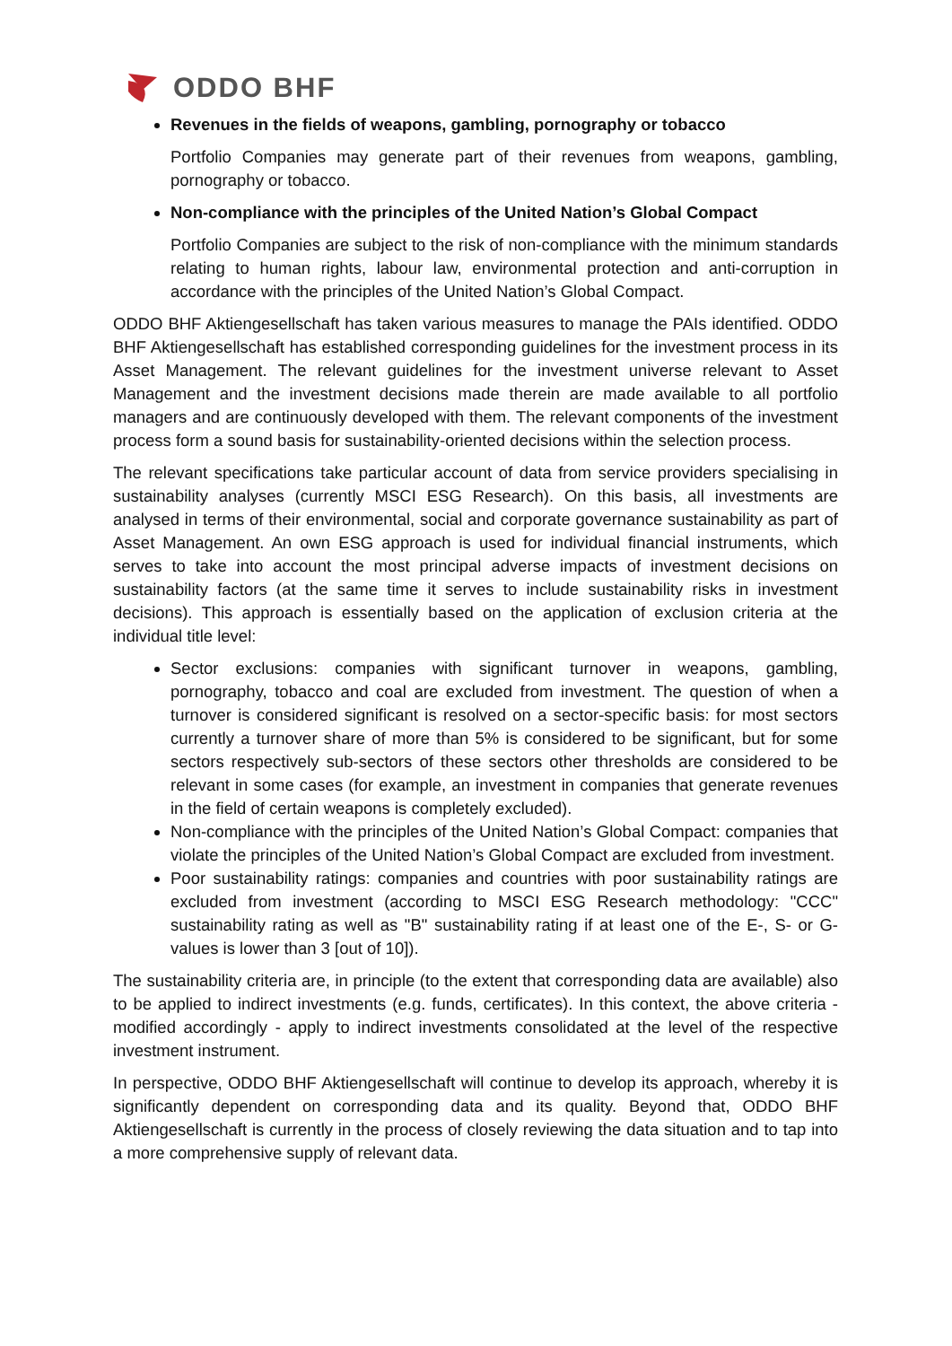ODDO BHF
Revenues in the fields of weapons, gambling, pornography or tobacco
Portfolio Companies may generate part of their revenues from weapons, gambling, pornography or tobacco.
Non-compliance with the principles of the United Nation’s Global Compact
Portfolio Companies are subject to the risk of non-compliance with the minimum standards relating to human rights, labour law, environmental protection and anti-corruption in accordance with the principles of the United Nation’s Global Compact.
ODDO BHF Aktiengesellschaft has taken various measures to manage the PAIs identified. ODDO BHF Aktiengesellschaft has established corresponding guidelines for the investment process in its Asset Management. The relevant guidelines for the investment universe relevant to Asset Management and the investment decisions made therein are made available to all portfolio managers and are continuously developed with them. The relevant components of the investment process form a sound basis for sustainability-oriented decisions within the selection process.
The relevant specifications take particular account of data from service providers specialising in sustainability analyses (currently MSCI ESG Research). On this basis, all investments are analysed in terms of their environmental, social and corporate governance sustainability as part of Asset Management. An own ESG approach is used for individual financial instruments, which serves to take into account the most principal adverse impacts of investment decisions on sustainability factors (at the same time it serves to include sustainability risks in investment decisions). This approach is essentially based on the application of exclusion criteria at the individual title level:
Sector exclusions: companies with significant turnover in weapons, gambling, pornography, tobacco and coal are excluded from investment. The question of when a turnover is considered significant is resolved on a sector-specific basis: for most sectors currently a turnover share of more than 5% is considered to be significant, but for some sectors respectively sub-sectors of these sectors other thresholds are considered to be relevant in some cases (for example, an investment in companies that generate revenues in the field of certain weapons is completely excluded).
Non-compliance with the principles of the United Nation’s Global Compact: companies that violate the principles of the United Nation’s Global Compact are excluded from investment.
Poor sustainability ratings: companies and countries with poor sustainability ratings are excluded from investment (according to MSCI ESG Research methodology: "CCC" sustainability rating as well as "B" sustainability rating if at least one of the E-, S- or G-values is lower than 3 [out of 10]).
The sustainability criteria are, in principle (to the extent that corresponding data are available) also to be applied to indirect investments (e.g. funds, certificates). In this context, the above criteria - modified accordingly - apply to indirect investments consolidated at the level of the respective investment instrument.
In perspective, ODDO BHF Aktiengesellschaft will continue to develop its approach, whereby it is significantly dependent on corresponding data and its quality. Beyond that, ODDO BHF Aktiengesellschaft is currently in the process of closely reviewing the data situation and to tap into a more comprehensive supply of relevant data.